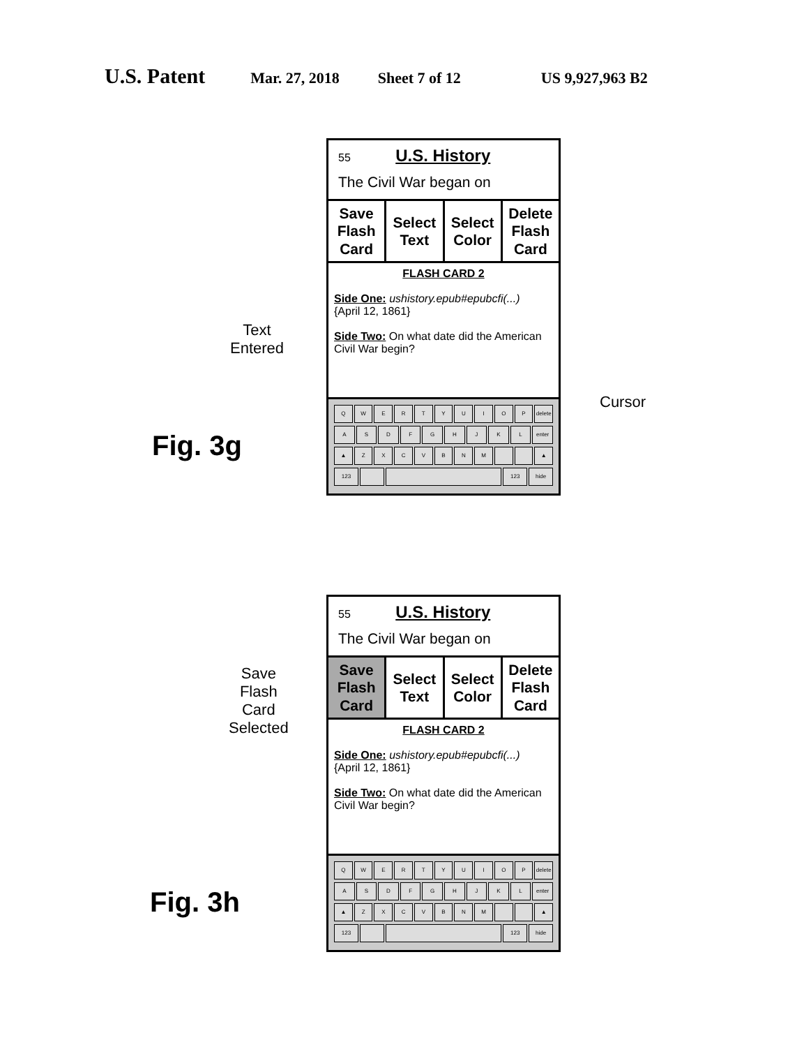U.S. Patent Mar. 27, 2018 Sheet 7 of 12 US 9,927,963 B2
Text
Entered
Cursor
Fig. 3g
55 U.S. History
The Civil War began on
Save
Flash
Card
Select
Text
Select
Color
Delete
Flash
Card
FLASH CARD 2
Side One: ushistory.epub#epubcfi(...)
{April 12, 1861}
Side Two: On what date did the American Civil War begin?
QWERTYUIOP delete
ASDFGHJKL enter
▲ ZXCVBNM ▲
123 123 hide
Save
Flash
Card
Selected
Fig. 3h
55 U.S. History
The Civil War began on
Save
Flash
Card
Select
Text
Select
Color
Delete
Flash
Card
FLASH CARD 2
Side One: ushistory.epub#epubcfi(...)
{April 12, 1861}
Side Two: On what date did the American Civil War begin?
QWERTYUIOP delete
ASDFGHJKL enter
▲ ZXCVBNM ▲
123 123 hide